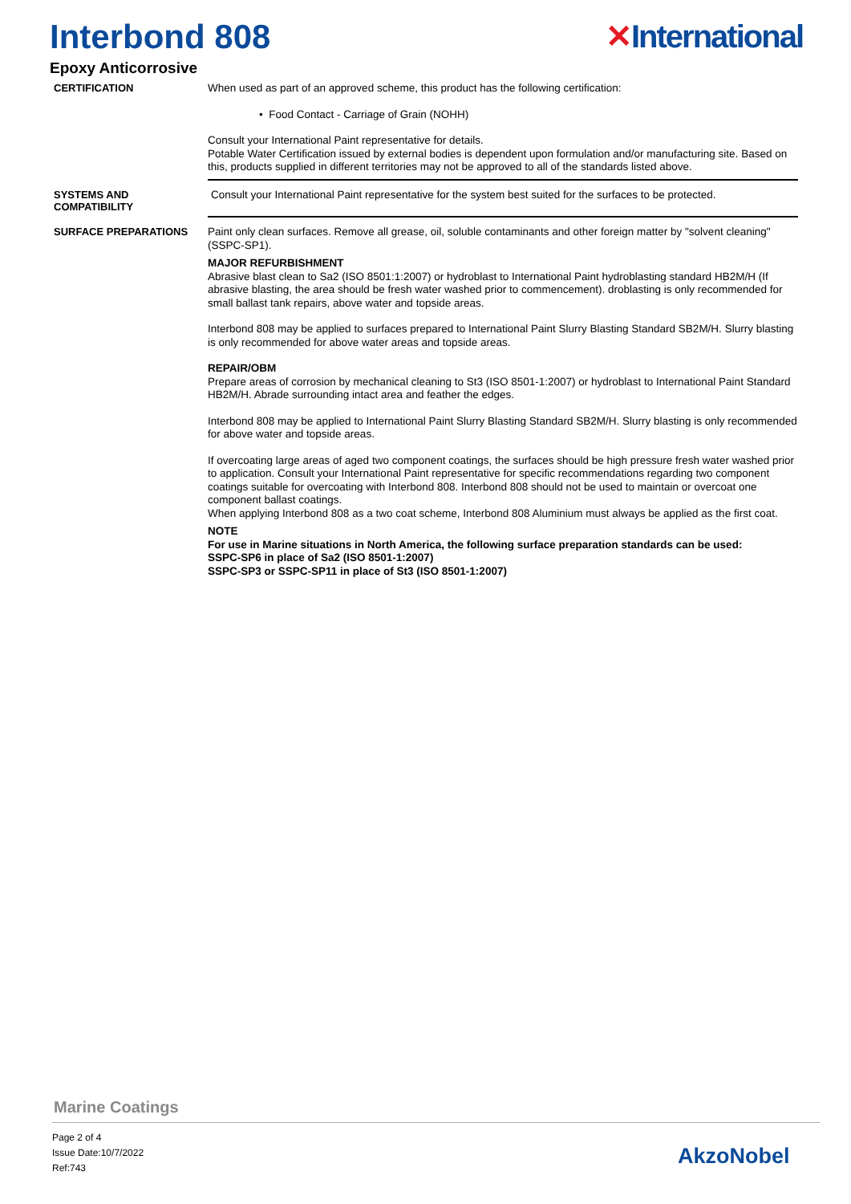Interbond 808 ✕International
Epoxy Anticorrosive
CERTIFICATION
When used as part of an approved scheme, this product has the following certification:
• Food Contact - Carriage of Grain (NOHH)
Consult your International Paint representative for details.
Potable Water Certification issued by external bodies is dependent upon formulation and/or manufacturing site. Based on this, products supplied in different territories may not be approved to all of the standards listed above.
SYSTEMS AND
COMPATIBILITY
Consult your International Paint representative for the system best suited for the surfaces to be protected.
SURFACE PREPARATIONS
Paint only clean surfaces. Remove all grease, oil, soluble contaminants and other foreign matter by "solvent cleaning" (SSPC-SP1).
MAJOR REFURBISHMENT
Abrasive blast clean to Sa2 (ISO 8501:1:2007) or hydroblast to International Paint hydroblasting standard HB2M/H (If abrasive blasting, the area should be fresh water washed prior to commencement). droblasting is only recommended for small ballast tank repairs, above water and topside areas.
Interbond 808 may be applied to surfaces prepared to International Paint Slurry Blasting Standard SB2M/H. Slurry blasting is only recommended for above water areas and topside areas.
REPAIR/OBM
Prepare areas of corrosion by mechanical cleaning to St3 (ISO 8501-1:2007) or hydroblast to International Paint Standard HB2M/H. Abrade surrounding intact area and feather the edges.
Interbond 808 may be applied to International Paint Slurry Blasting Standard SB2M/H. Slurry blasting is only recommended for above water and topside areas.
If overcoating large areas of aged two component coatings, the surfaces should be high pressure fresh water washed prior to application. Consult your International Paint representative for specific recommendations regarding two component coatings suitable for overcoating with Interbond 808. Interbond 808 should not be used to maintain or overcoat one component ballast coatings.
When applying Interbond 808 as a two coat scheme, Interbond 808 Aluminium must always be applied as the first coat.
NOTE
For use in Marine situations in North America, the following surface preparation standards can be used:
SSPC-SP6 in place of Sa2 (ISO 8501-1:2007)
SSPC-SP3 or SSPC-SP11 in place of St3 (ISO 8501-1:2007)
Marine Coatings
Page 2 of 4
Issue Date:10/7/2022
Ref:743
AkzoNobel